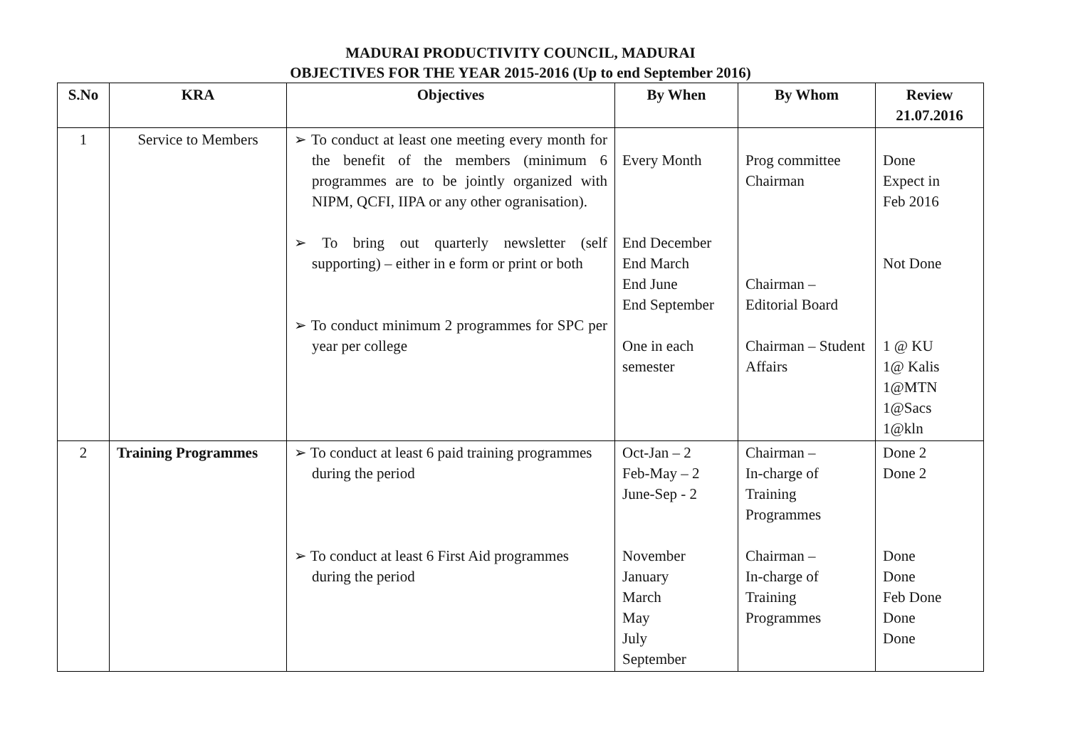MADURAI PRODUCTIVITY COUNCIL, MADURAI
OBJECTIVES FOR THE YEAR 2015-2016 (Up to end September 2016)
| S.No | KRA | Objectives | By When | By Whom | Review 21.07.2016 |
| --- | --- | --- | --- | --- | --- |
| 1 | Service to Members | ➢ To conduct at least one meeting every month for the benefit of the members (minimum 6 programmes are to be jointly organized with NIPM, QCFI, IIPA or any other ogranisation). ➢ To bring out quarterly newsletter (self supporting) – either in e form or print or both ➢ To conduct minimum 2 programmes for SPC per year per college | Every Month End December End March End June End September One in each semester | Prog committee Chairman Chairman – Editorial Board Chairman – Student Affairs | Done Expect in Feb 2016 Not Done 1 @ KU 1@ Kalis 1@MTN 1@Sacs 1@kln |
| 2 | Training Programmes | ➢ To conduct at least 6 paid training programmes during the period ➢ To conduct at least 6 First Aid programmes during the period | Oct-Jan – 2 Feb-May – 2 June-Sep - 2 November January March May July September | Chairman – In-charge of Training Programmes Chairman – In-charge of Training Programmes | Done 2 Done 2 Done Done Feb Done Done Done |